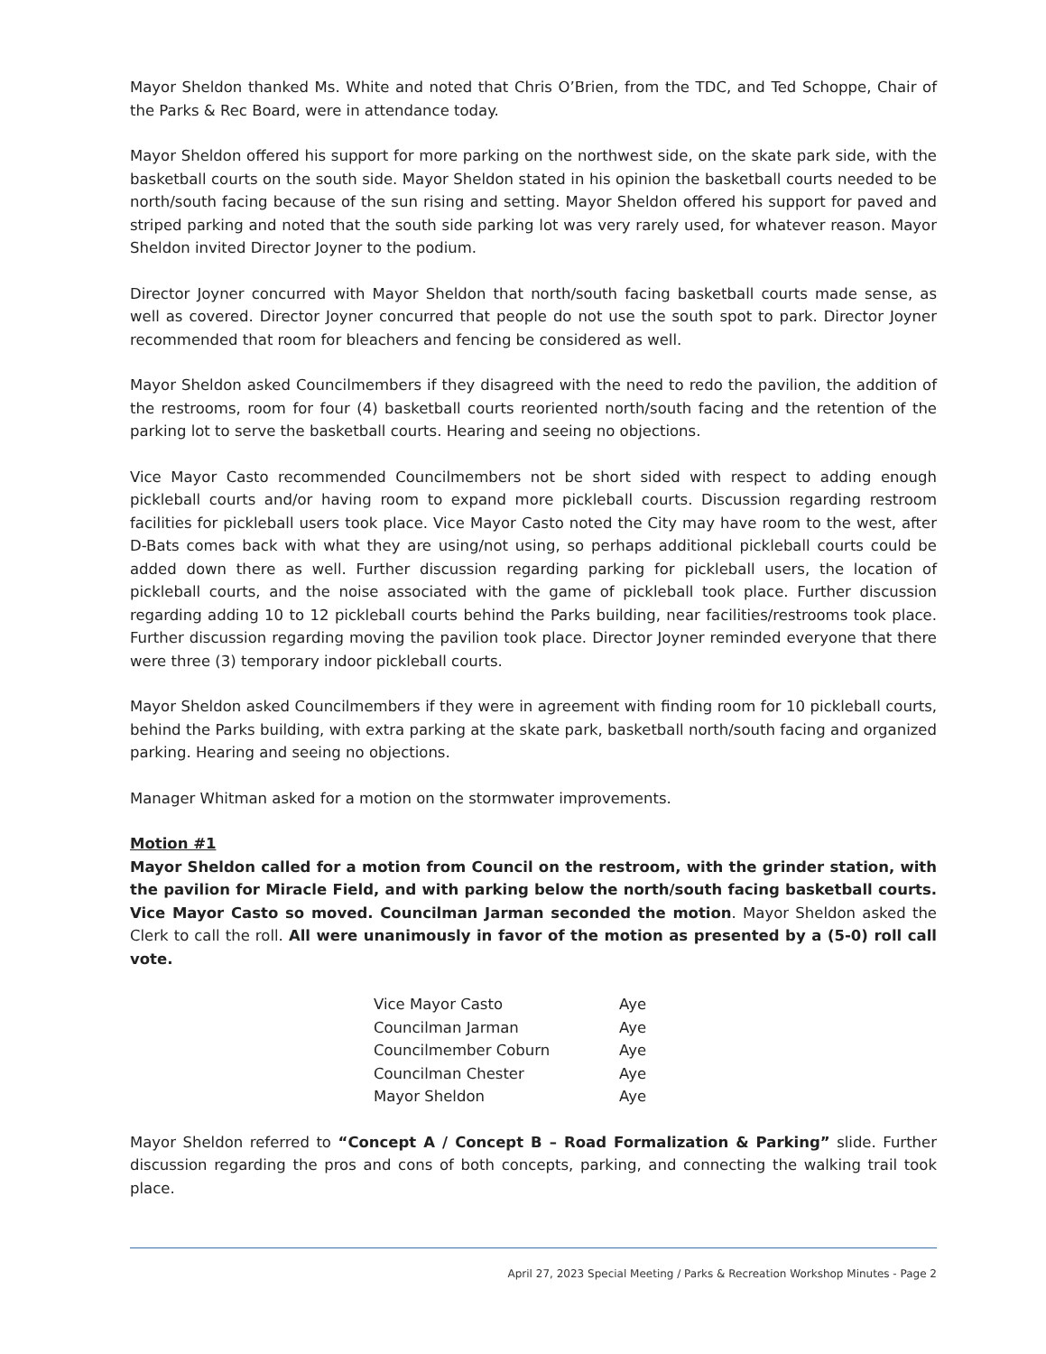Mayor Sheldon thanked Ms. White and noted that Chris O’Brien, from the TDC, and Ted Schoppe, Chair of the Parks & Rec Board, were in attendance today.
Mayor Sheldon offered his support for more parking on the northwest side, on the skate park side, with the basketball courts on the south side. Mayor Sheldon stated in his opinion the basketball courts needed to be north/south facing because of the sun rising and setting. Mayor Sheldon offered his support for paved and striped parking and noted that the south side parking lot was very rarely used, for whatever reason. Mayor Sheldon invited Director Joyner to the podium.
Director Joyner concurred with Mayor Sheldon that north/south facing basketball courts made sense, as well as covered. Director Joyner concurred that people do not use the south spot to park. Director Joyner recommended that room for bleachers and fencing be considered as well.
Mayor Sheldon asked Councilmembers if they disagreed with the need to redo the pavilion, the addition of the restrooms, room for four (4) basketball courts reoriented north/south facing and the retention of the parking lot to serve the basketball courts. Hearing and seeing no objections.
Vice Mayor Casto recommended Councilmembers not be short sided with respect to adding enough pickleball courts and/or having room to expand more pickleball courts. Discussion regarding restroom facilities for pickleball users took place. Vice Mayor Casto noted the City may have room to the west, after D-Bats comes back with what they are using/not using, so perhaps additional pickleball courts could be added down there as well. Further discussion regarding parking for pickleball users, the location of pickleball courts, and the noise associated with the game of pickleball took place. Further discussion regarding adding 10 to 12 pickleball courts behind the Parks building, near facilities/restrooms took place. Further discussion regarding moving the pavilion took place. Director Joyner reminded everyone that there were three (3) temporary indoor pickleball courts.
Mayor Sheldon asked Councilmembers if they were in agreement with finding room for 10 pickleball courts, behind the Parks building, with extra parking at the skate park, basketball north/south facing and organized parking. Hearing and seeing no objections.
Manager Whitman asked for a motion on the stormwater improvements.
Motion #1
Mayor Sheldon called for a motion from Council on the restroom, with the grinder station, with the pavilion for Miracle Field, and with parking below the north/south facing basketball courts. Vice Mayor Casto so moved. Councilman Jarman seconded the motion. Mayor Sheldon asked the Clerk to call the roll. All were unanimously in favor of the motion as presented by a (5-0) roll call vote.
| Vice Mayor Casto | Aye |
| Councilman Jarman | Aye |
| Councilmember Coburn | Aye |
| Councilman Chester | Aye |
| Mayor Sheldon | Aye |
Mayor Sheldon referred to “Concept A / Concept B – Road Formalization & Parking” slide. Further discussion regarding the pros and cons of both concepts, parking, and connecting the walking trail took place.
April 27, 2023 Special Meeting / Parks & Recreation Workshop Minutes - Page 2